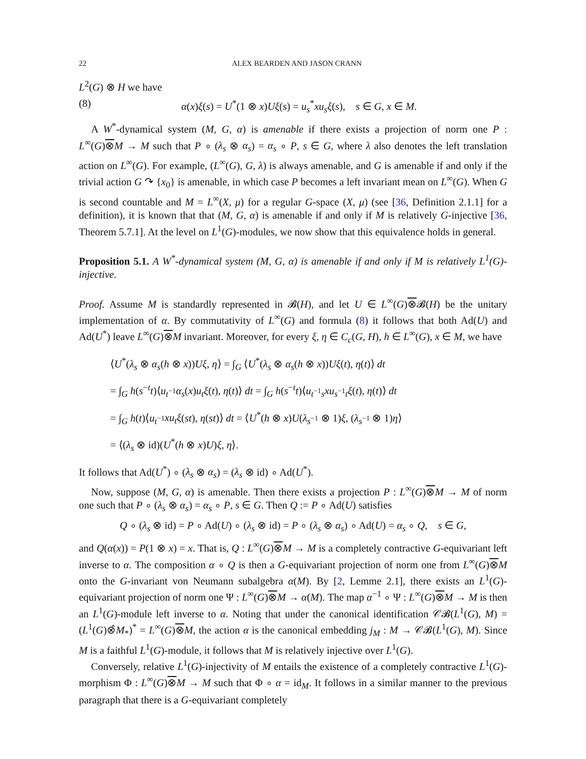22 ALEX BEARDEN AND JASON CRANN
L<sup>2</sup>(G) ⊗ H we have
(8) α(x)ξ(s) = U<sup>*</sup>(1 ⊗ x)Uξ(s) = u<sub>s</sub><sup>*</sup>xu<sub>s</sub>ξ(s), s ∈ G, x ∈ M.
A W<sup>*</sup>-dynamical system (M, G, α) is amenable if there exists a projection of norm one P : L<sup>∞</sup>(G)⊗M → M such that P ∘ (λ<sub>s</sub> ⊗ α<sub>s</sub>) = α<sub>s</sub> ∘ P, s ∈ G, where λ also denotes the left translation action on L<sup>∞</sup>(G). For example, (L<sup>∞</sup>(G), G, λ) is always amenable, and G is amenable if and only if the trivial action G ↷ {x<sub>0</sub>} is amenable, in which case P becomes a left invariant mean on L<sup>∞</sup>(G). When G is second countable and M = L<sup>∞</sup>(X, μ) for a regular G-space (X, μ) (see [36, Definition 2.1.1] for a definition), it is known that that (M, G, α) is amenable if and only if M is relatively G-injective [36, Theorem 5.7.1]. At the level on L<sup>1</sup>(G)-modules, we now show that this equivalence holds in general.
Proposition 5.1. A W<sup>*</sup>-dynamical system (M, G, α) is amenable if and only if M is relatively L<sup>1</sup>(G)-injective.
Proof. Assume M is standardly represented in 𝓑(H), and let U ∈ L<sup>∞</sup>(G)⊗𝓑(H) be the unitary implementation of α. By commutativity of L<sup>∞</sup>(G) and formula (8) it follows that both Ad(U) and Ad(U<sup>*</sup>) leave L<sup>∞</sup>(G)⊗M invariant. Moreover, for every ξ, η ∈ C<sub>c</sub>(G, H), h ∈ L<sup>∞</sup>(G), x ∈ M, we have
⟨U<sup>*</sup>(λ<sub>s</sub> ⊗ α<sub>s</sub>(h ⊗ x))Uξ, η⟩ = ∫<sub>G</sub> ⟨U<sup>*</sup>(λ<sub>s</sub> ⊗ α<sub>s</sub>(h ⊗ x))Uξ(t), η(t)⟩ dt
= ∫<sub>G</sub> h(s<sup>−t</sup>t)⟨u<sub>t<sup>−1</sup></sub>α<sub>s</sub>(x)u<sub>t</sub>ξ(t), η(t)⟩ dt = ∫<sub>G</sub> h(s<sup>−t</sup>t)⟨u<sub>t<sup>−1</sup>s</sub>xu<sub>s<sup>−1</sup>t</sub>ξ(t), η(t)⟩ dt
= ∫<sub>G</sub> h(t)⟨u<sub>t<sup>−1</sup></sub>xu<sub>t</sub>ξ(st), η(st)⟩ dt = ⟨U<sup>*</sup>(h ⊗ x)U(λ<sub>s<sup>−1</sup></sub> ⊗ 1)ξ, (λ<sub>s<sup>−1</sup></sub> ⊗ 1)η⟩
= ⟨(λ<sub>s</sub> ⊗ id)(U<sup>*</sup>(h ⊗ x)U)ξ, η⟩.
It follows that Ad(U<sup>*</sup>) ∘ (λ<sub>s</sub> ⊗ α<sub>s</sub>) = (λ<sub>s</sub> ⊗ id) ∘ Ad(U<sup>*</sup>).
Now, suppose (M, G, α) is amenable. Then there exists a projection P : L<sup>∞</sup>(G)⊗M → M of norm one such that P ∘ (λ<sub>s</sub> ⊗ α<sub>s</sub>) = α<sub>s</sub> ∘ P, s ∈ G. Then Q := P ∘ Ad(U) satisfies
Q ∘ (λ<sub>s</sub> ⊗ id) = P ∘ Ad(U) ∘ (λ<sub>s</sub> ⊗ id) = P ∘ (λ<sub>s</sub> ⊗ α<sub>s</sub>) ∘ Ad(U) = α<sub>s</sub> ∘ Q, s ∈ G,
and Q(α(x)) = P(1 ⊗ x) = x. That is, Q : L<sup>∞</sup>(G)⊗M → M is a completely contractive G-equivariant left inverse to α. The composition α ∘ Q is then a G-equivariant projection of norm one from L<sup>∞</sup>(G)⊗M onto the G-invariant von Neumann subalgebra α(M). By [2, Lemme 2.1], there exists an L<sup>1</sup>(G)-equivariant projection of norm one Ψ : L<sup>∞</sup>(G)⊗M → α(M). The map α<sup>−1</sup> ∘ Ψ : L<sup>∞</sup>(G)⊗M → M is then an L<sup>1</sup>(G)-module left inverse to α. Noting that under the canonical identification 𝒞𝓑(L<sup>1</sup>(G), M) = (L<sup>1</sup>(G)⊗̂M<sub>*</sub>)<sup>*</sup> = L<sup>∞</sup>(G)⊗M, the action α is the canonical embedding j<sub>M</sub> : M → 𝒞𝓑(L<sup>1</sup>(G), M). Since M is a faithful L<sup>1</sup>(G)-module, it follows that M is relatively injective over L<sup>1</sup>(G).
Conversely, relative L<sup>1</sup>(G)-injectivity of M entails the existence of a completely contractive L<sup>1</sup>(G)-morphism Φ : L<sup>∞</sup>(G)⊗M → M such that Φ ∘ α = id<sub>M</sub>. It follows in a similar manner to the previous paragraph that there is a G-equivariant completely